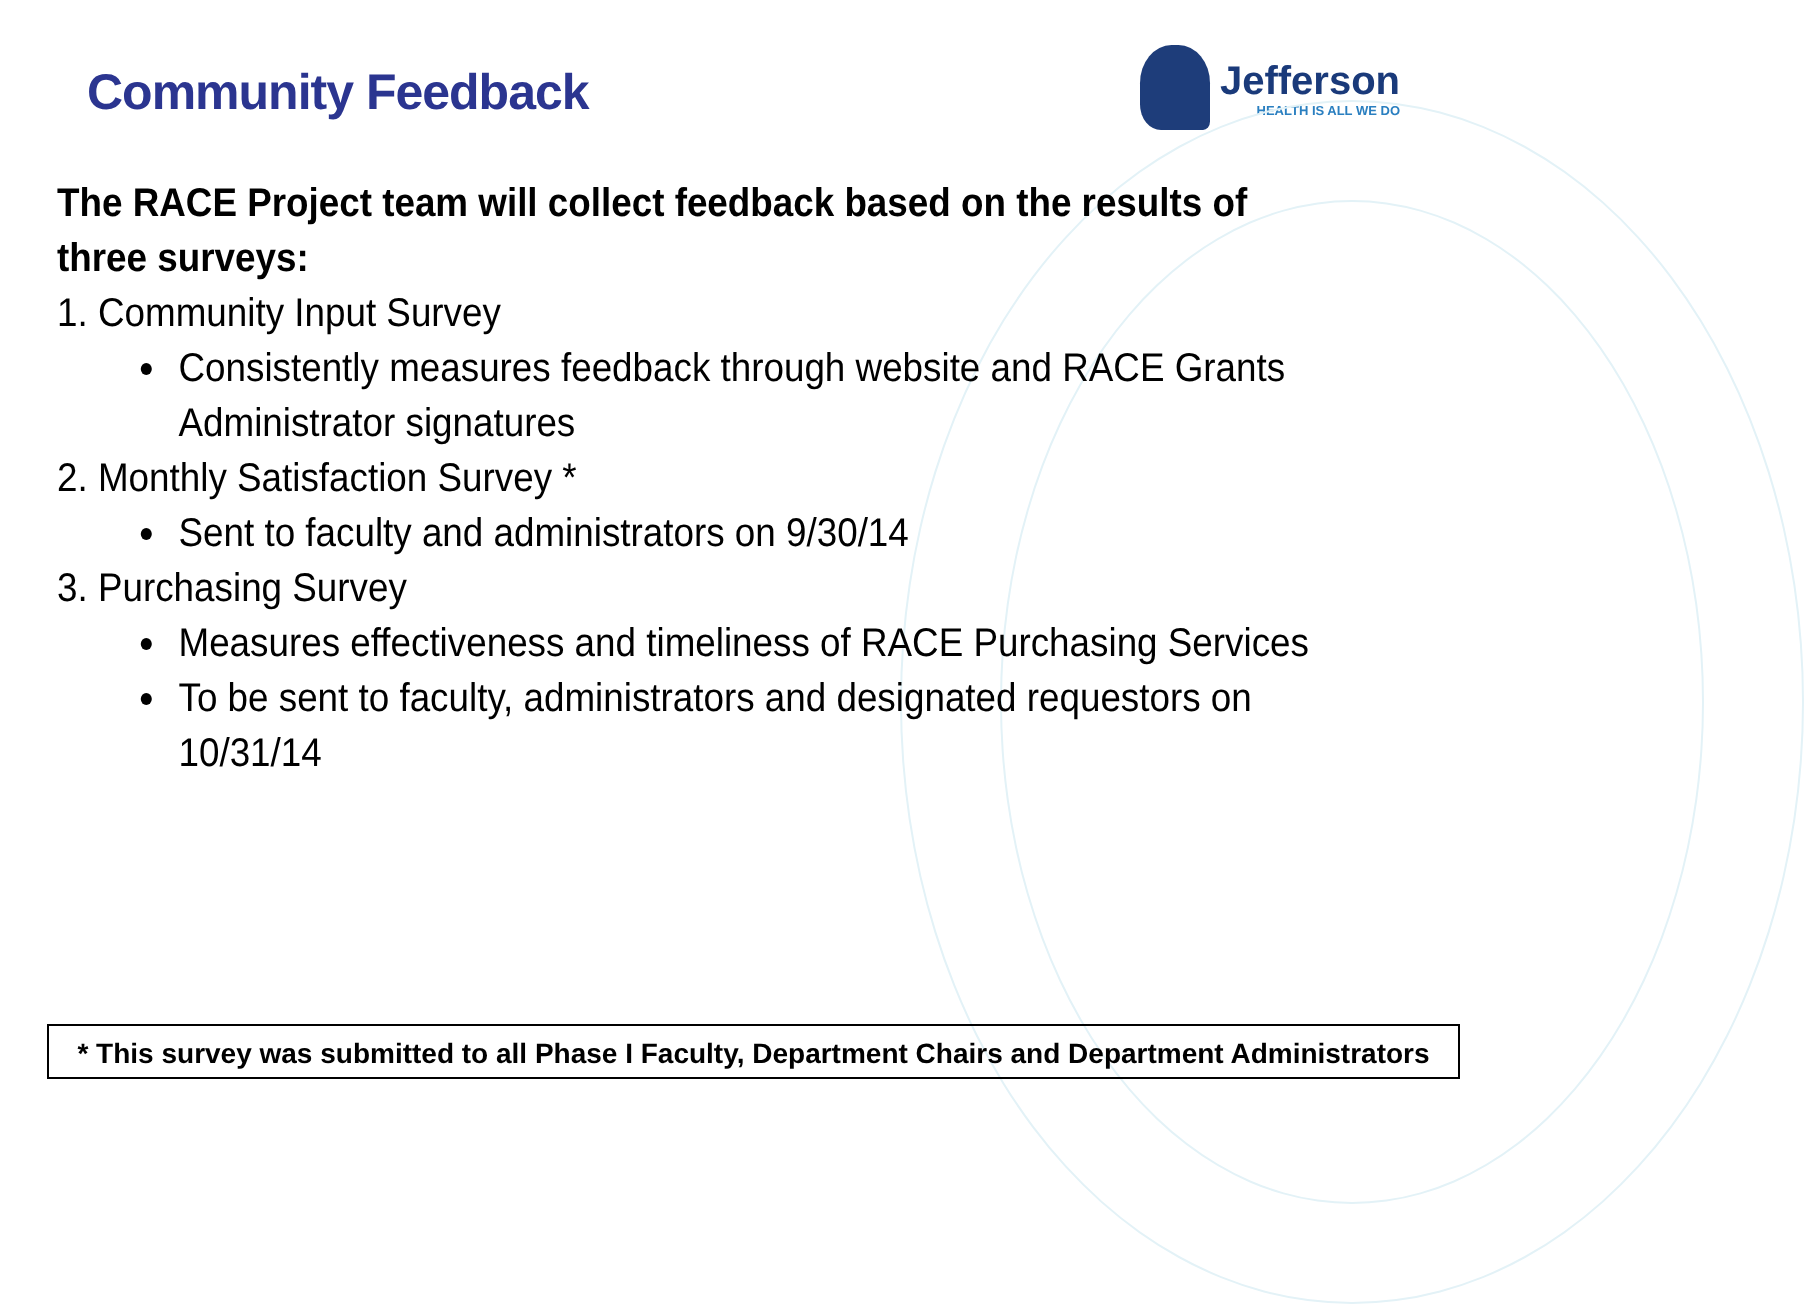Community Feedback
Jefferson
HEALTH IS ALL WE DO
The RACE Project team will collect feedback based on the results of three surveys:
1. Community Input Survey
Consistently measures feedback through website and RACE Grants Administrator signatures
2. Monthly Satisfaction Survey *
Sent to faculty and administrators on 9/30/14
3. Purchasing Survey
Measures effectiveness and timeliness of RACE Purchasing Services
To be sent to faculty, administrators and designated requestors on 10/31/14
* This survey was submitted to all Phase I Faculty, Department Chairs and Department Administrators